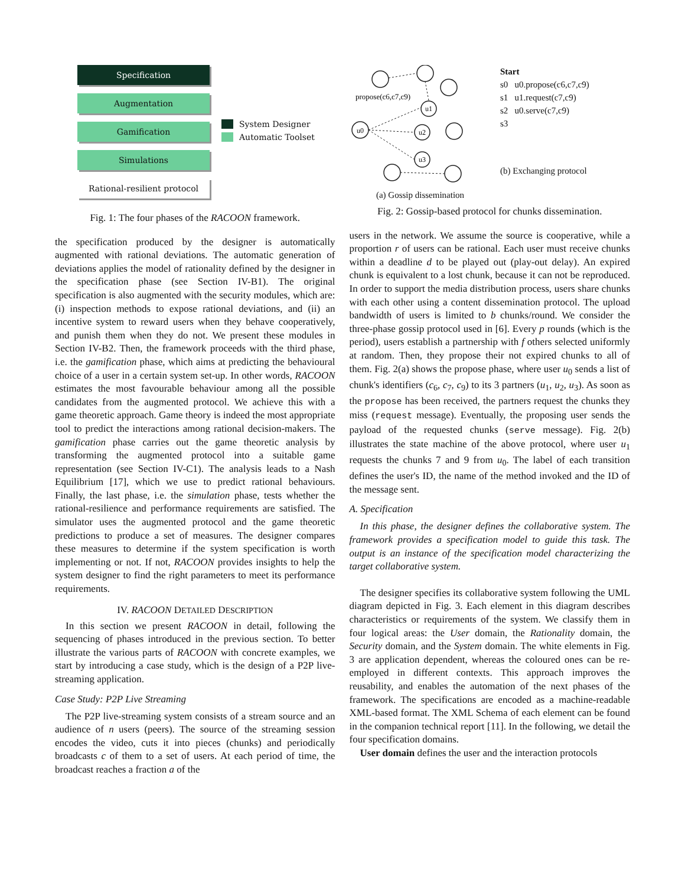Specification
Augmentation
Gamification
Simulations
Rational-resilient protocol
System Designer
Automatic Toolset
Fig. 1: The four phases of the RACOON framework.
the specification produced by the designer is automatically augmented with rational deviations. The automatic generation of deviations applies the model of rationality defined by the designer in the specification phase (see Section IV-B1). The original specification is also augmented with the security modules, which are: (i) inspection methods to expose rational deviations, and (ii) an incentive system to reward users when they behave cooperatively, and punish them when they do not. We present these modules in Section IV-B2. Then, the framework proceeds with the third phase, i.e. the gamification phase, which aims at predicting the behavioural choice of a user in a certain system set-up. In other words, RACOON estimates the most favourable behaviour among all the possible candidates from the augmented protocol. We achieve this with a game theoretic approach. Game theory is indeed the most appropriate tool to predict the interactions among rational decision-makers. The gamification phase carries out the game theoretic analysis by transforming the augmented protocol into a suitable game representation (see Section IV-C1). The analysis leads to a Nash Equilibrium [17], which we use to predict rational behaviours. Finally, the last phase, i.e. the simulation phase, tests whether the rational-resilience and performance requirements are satisfied. The simulator uses the augmented protocol and the game theoretic predictions to produce a set of measures. The designer compares these measures to determine if the system specification is worth implementing or not. If not, RACOON provides insights to help the system designer to find the right parameters to meet its performance requirements.
IV. RACOON DETAILED DESCRIPTION
In this section we present RACOON in detail, following the sequencing of phases introduced in the previous section. To better illustrate the various parts of RACOON with concrete examples, we start by introducing a case study, which is the design of a P2P live-streaming application.
Case Study: P2P Live Streaming
The P2P live-streaming system consists of a stream source and an audience of n users (peers). The source of the streaming session encodes the video, cuts it into pieces (chunks) and periodically broadcasts c of them to a set of users. At each period of time, the broadcast reaches a fraction a of the
propose(c6,c7,c9)
u0
u1
u2
u3
(a) Gossip dissemination
Start
s0 u0.propose(c6,c7,c9)
s1 u1.request(c7,c9)
s2 u0.serve(c7,c9)
s3
(b) Exchanging protocol
Fig. 2: Gossip-based protocol for chunks dissemination.
users in the network. We assume the source is cooperative, while a proportion r of users can be rational. Each user must receive chunks within a deadline d to be played out (play-out delay). An expired chunk is equivalent to a lost chunk, because it can not be reproduced. In order to support the media distribution process, users share chunks with each other using a content dissemination protocol. The upload bandwidth of users is limited to b chunks/round. We consider the three-phase gossip protocol used in [6]. Every p rounds (which is the period), users establish a partnership with f others selected uniformly at random. Then, they propose their not expired chunks to all of them. Fig. 2(a) shows the propose phase, where user u<sub>0</sub> sends a list of chunk's identifiers (c<sub>6</sub>, c<sub>7</sub>, c<sub>9</sub>) to its 3 partners (u<sub>1</sub>, u<sub>2</sub>, u<sub>3</sub>). As soon as the propose has been received, the partners request the chunks they miss (request message). Eventually, the proposing user sends the payload of the requested chunks (serve message). Fig. 2(b) illustrates the state machine of the above protocol, where user u<sub>1</sub> requests the chunks 7 and 9 from u<sub>0</sub>. The label of each transition defines the user's ID, the name of the method invoked and the ID of the message sent.
A. Specification
In this phase, the designer defines the collaborative system. The framework provides a specification model to guide this task. The output is an instance of the specification model characterizing the target collaborative system.
The designer specifies its collaborative system following the UML diagram depicted in Fig. 3. Each element in this diagram describes characteristics or requirements of the system. We classify them in four logical areas: the User domain, the Rationality domain, the Security domain, and the System domain. The white elements in Fig. 3 are application dependent, whereas the coloured ones can be re-employed in different contexts. This approach improves the reusability, and enables the automation of the next phases of the framework. The specifications are encoded as a machine-readable XML-based format. The XML Schema of each element can be found in the companion technical report [11]. In the following, we detail the four specification domains.
User domain defines the user and the interaction protocols